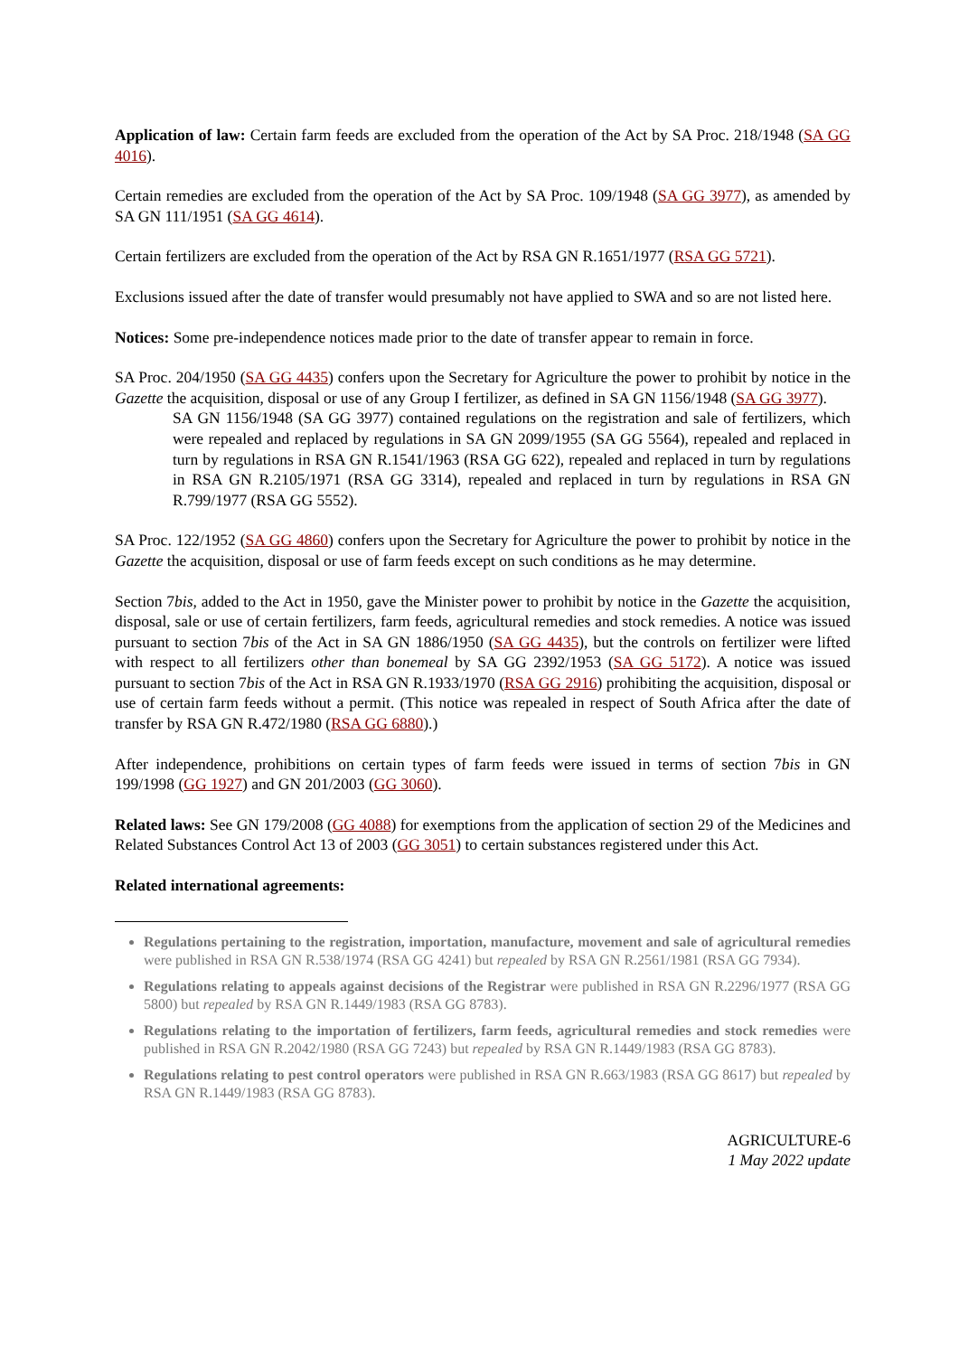Application of law: Certain farm feeds are excluded from the operation of the Act by SA Proc. 218/1948 (SA GG 4016).
Certain remedies are excluded from the operation of the Act by SA Proc. 109/1948 (SA GG 3977), as amended by SA GN 111/1951 (SA GG 4614).
Certain fertilizers are excluded from the operation of the Act by RSA GN R.1651/1977 (RSA GG 5721).
Exclusions issued after the date of transfer would presumably not have applied to SWA and so are not listed here.
Notices: Some pre-independence notices made prior to the date of transfer appear to remain in force.
SA Proc. 204/1950 (SA GG 4435) confers upon the Secretary for Agriculture the power to prohibit by notice in the Gazette the acquisition, disposal or use of any Group I fertilizer, as defined in SA GN 1156/1948 (SA GG 3977).
SA GN 1156/1948 (SA GG 3977) contained regulations on the registration and sale of fertilizers, which were repealed and replaced by regulations in SA GN 2099/1955 (SA GG 5564), repealed and replaced in turn by regulations in RSA GN R.1541/1963 (RSA GG 622), repealed and replaced in turn by regulations in RSA GN R.2105/1971 (RSA GG 3314), repealed and replaced in turn by regulations in RSA GN R.799/1977 (RSA GG 5552).
SA Proc. 122/1952 (SA GG 4860) confers upon the Secretary for Agriculture the power to prohibit by notice in the Gazette the acquisition, disposal or use of farm feeds except on such conditions as he may determine.
Section 7bis, added to the Act in 1950, gave the Minister power to prohibit by notice in the Gazette the acquisition, disposal, sale or use of certain fertilizers, farm feeds, agricultural remedies and stock remedies. A notice was issued pursuant to section 7bis of the Act in SA GN 1886/1950 (SA GG 4435), but the controls on fertilizer were lifted with respect to all fertilizers other than bonemeal by SA GG 2392/1953 (SA GG 5172). A notice was issued pursuant to section 7bis of the Act in RSA GN R.1933/1970 (RSA GG 2916) prohibiting the acquisition, disposal or use of certain farm feeds without a permit. (This notice was repealed in respect of South Africa after the date of transfer by RSA GN R.472/1980 (RSA GG 6880).)
After independence, prohibitions on certain types of farm feeds were issued in terms of section 7bis in GN 199/1998 (GG 1927) and GN 201/2003 (GG 3060).
Related laws: See GN 179/2008 (GG 4088) for exemptions from the application of section 29 of the Medicines and Related Substances Control Act 13 of 2003 (GG 3051) to certain substances registered under this Act.
Related international agreements:
Regulations pertaining to the registration, importation, manufacture, movement and sale of agricultural remedies were published in RSA GN R.538/1974 (RSA GG 4241) but repealed by RSA GN R.2561/1981 (RSA GG 7934).
Regulations relating to appeals against decisions of the Registrar were published in RSA GN R.2296/1977 (RSA GG 5800) but repealed by RSA GN R.1449/1983 (RSA GG 8783).
Regulations relating to the importation of fertilizers, farm feeds, agricultural remedies and stock remedies were published in RSA GN R.2042/1980 (RSA GG 7243) but repealed by RSA GN R.1449/1983 (RSA GG 8783).
Regulations relating to pest control operators were published in RSA GN R.663/1983 (RSA GG 8617) but repealed by RSA GN R.1449/1983 (RSA GG 8783).
AGRICULTURE-6
1 May 2022 update